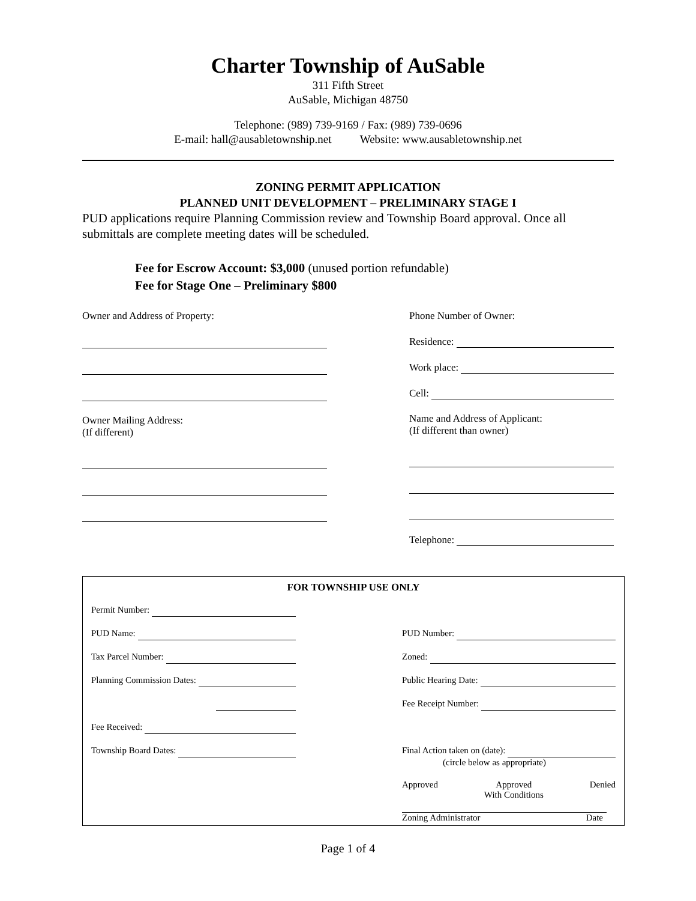Charter Township of AuSable
311 Fifth Street
AuSable, Michigan 48750
Telephone: (989) 739-9169 / Fax: (989) 739-0696
E-mail: hall@ausabletownship.net Website: www.ausabletownship.net
ZONING PERMIT APPLICATION
PLANNED UNIT DEVELOPMENT – PRELIMINARY STAGE I
PUD applications require Planning Commission review and Township Board approval. Once all submittals are complete meeting dates will be scheduled.
Fee for Escrow Account: $3,000 (unused portion refundable)
Fee for Stage One – Preliminary $800
Owner and Address of Property:
Owner Mailing Address:
(If different)
Phone Number of Owner:
Residence:
Work place:
Cell:
Name and Address of Applicant:
(If different than owner)
Telephone:
FOR TOWNSHIP USE ONLY
Permit Number:
PUD Name:
Tax Parcel Number:
Planning Commission Dates:
Fee Received:
Township Board Dates:
x
PUD Number:
Zoned:
Public Hearing Date:
Fee Receipt Number:
x
Final Action taken on (date):
(circle below as appropriate)
Approved Approved
With Conditions Denied
Zoning Administrator Date
Page 1 of 4